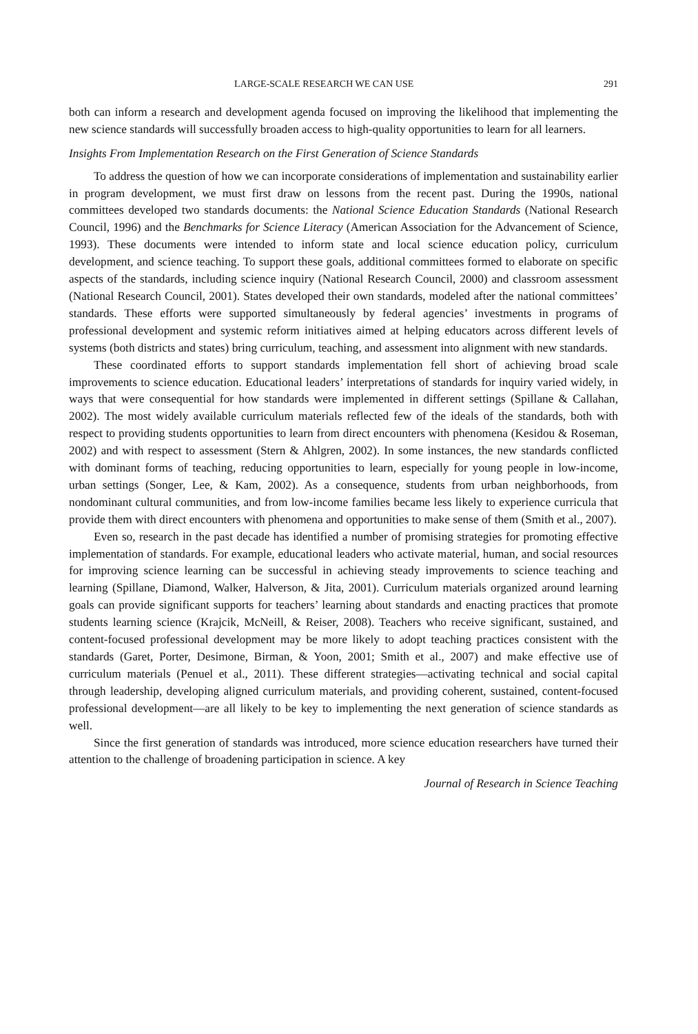LARGE-SCALE RESEARCH WE CAN USE 291
both can inform a research and development agenda focused on improving the likelihood that implementing the new science standards will successfully broaden access to high-quality opportunities to learn for all learners.
Insights From Implementation Research on the First Generation of Science Standards
To address the question of how we can incorporate considerations of implementation and sustainability earlier in program development, we must first draw on lessons from the recent past. During the 1990s, national committees developed two standards documents: the National Science Education Standards (National Research Council, 1996) and the Benchmarks for Science Literacy (American Association for the Advancement of Science, 1993). These documents were intended to inform state and local science education policy, curriculum development, and science teaching. To support these goals, additional committees formed to elaborate on specific aspects of the standards, including science inquiry (National Research Council, 2000) and classroom assessment (National Research Council, 2001). States developed their own standards, modeled after the national committees’ standards. These efforts were supported simultaneously by federal agencies’ investments in programs of professional development and systemic reform initiatives aimed at helping educators across different levels of systems (both districts and states) bring curriculum, teaching, and assessment into alignment with new standards.
These coordinated efforts to support standards implementation fell short of achieving broad scale improvements to science education. Educational leaders’ interpretations of standards for inquiry varied widely, in ways that were consequential for how standards were implemented in different settings (Spillane & Callahan, 2002). The most widely available curriculum materials reflected few of the ideals of the standards, both with respect to providing students opportunities to learn from direct encounters with phenomena (Kesidou & Roseman, 2002) and with respect to assessment (Stern & Ahlgren, 2002). In some instances, the new standards conflicted with dominant forms of teaching, reducing opportunities to learn, especially for young people in low-income, urban settings (Songer, Lee, & Kam, 2002). As a consequence, students from urban neighborhoods, from nondominant cultural communities, and from low-income families became less likely to experience curricula that provide them with direct encounters with phenomena and opportunities to make sense of them (Smith et al., 2007).
Even so, research in the past decade has identified a number of promising strategies for promoting effective implementation of standards. For example, educational leaders who activate material, human, and social resources for improving science learning can be successful in achieving steady improvements to science teaching and learning (Spillane, Diamond, Walker, Halverson, & Jita, 2001). Curriculum materials organized around learning goals can provide significant supports for teachers’ learning about standards and enacting practices that promote students learning science (Krajcik, McNeill, & Reiser, 2008). Teachers who receive significant, sustained, and content-focused professional development may be more likely to adopt teaching practices consistent with the standards (Garet, Porter, Desimone, Birman, & Yoon, 2001; Smith et al., 2007) and make effective use of curriculum materials (Penuel et al., 2011). These different strategies—activating technical and social capital through leadership, developing aligned curriculum materials, and providing coherent, sustained, content-focused professional development—are all likely to be key to implementing the next generation of science standards as well.
Since the first generation of standards was introduced, more science education researchers have turned their attention to the challenge of broadening participation in science. A key
Journal of Research in Science Teaching